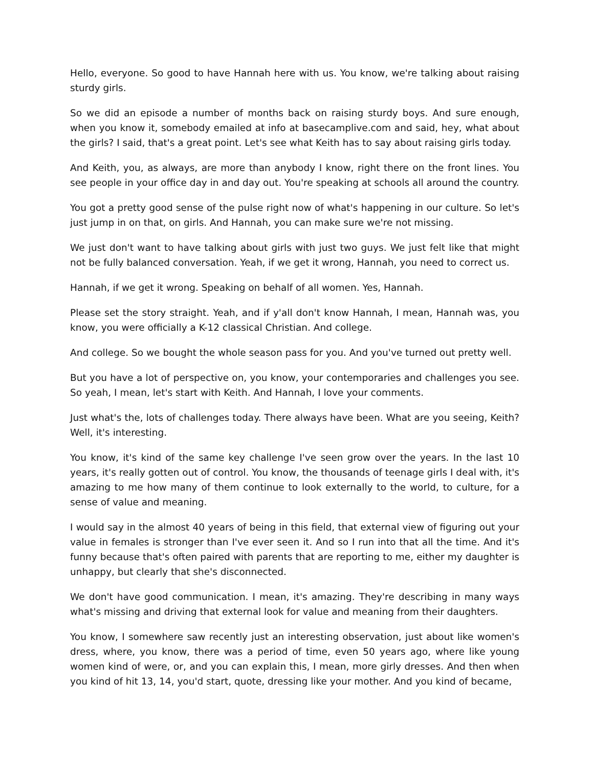Hello, everyone. So good to have Hannah here with us. You know, we're talking about raising sturdy girls.
So we did an episode a number of months back on raising sturdy boys. And sure enough, when you know it, somebody emailed at info at basecamplive.com and said, hey, what about the girls? I said, that's a great point. Let's see what Keith has to say about raising girls today.
And Keith, you, as always, are more than anybody I know, right there on the front lines. You see people in your office day in and day out. You're speaking at schools all around the country.
You got a pretty good sense of the pulse right now of what's happening in our culture. So let's just jump in on that, on girls. And Hannah, you can make sure we're not missing.
We just don't want to have talking about girls with just two guys. We just felt like that might not be fully balanced conversation. Yeah, if we get it wrong, Hannah, you need to correct us.
Hannah, if we get it wrong. Speaking on behalf of all women. Yes, Hannah.
Please set the story straight. Yeah, and if y'all don't know Hannah, I mean, Hannah was, you know, you were officially a K-12 classical Christian. And college.
And college. So we bought the whole season pass for you. And you've turned out pretty well.
But you have a lot of perspective on, you know, your contemporaries and challenges you see. So yeah, I mean, let's start with Keith. And Hannah, I love your comments.
Just what's the, lots of challenges today. There always have been. What are you seeing, Keith? Well, it's interesting.
You know, it's kind of the same key challenge I've seen grow over the years. In the last 10 years, it's really gotten out of control. You know, the thousands of teenage girls I deal with, it's amazing to me how many of them continue to look externally to the world, to culture, for a sense of value and meaning.
I would say in the almost 40 years of being in this field, that external view of figuring out your value in females is stronger than I've ever seen it. And so I run into that all the time. And it's funny because that's often paired with parents that are reporting to me, either my daughter is unhappy, but clearly that she's disconnected.
We don't have good communication. I mean, it's amazing. They're describing in many ways what's missing and driving that external look for value and meaning from their daughters.
You know, I somewhere saw recently just an interesting observation, just about like women's dress, where, you know, there was a period of time, even 50 years ago, where like young women kind of were, or, and you can explain this, I mean, more girly dresses. And then when you kind of hit 13, 14, you'd start, quote, dressing like your mother. And you kind of became,